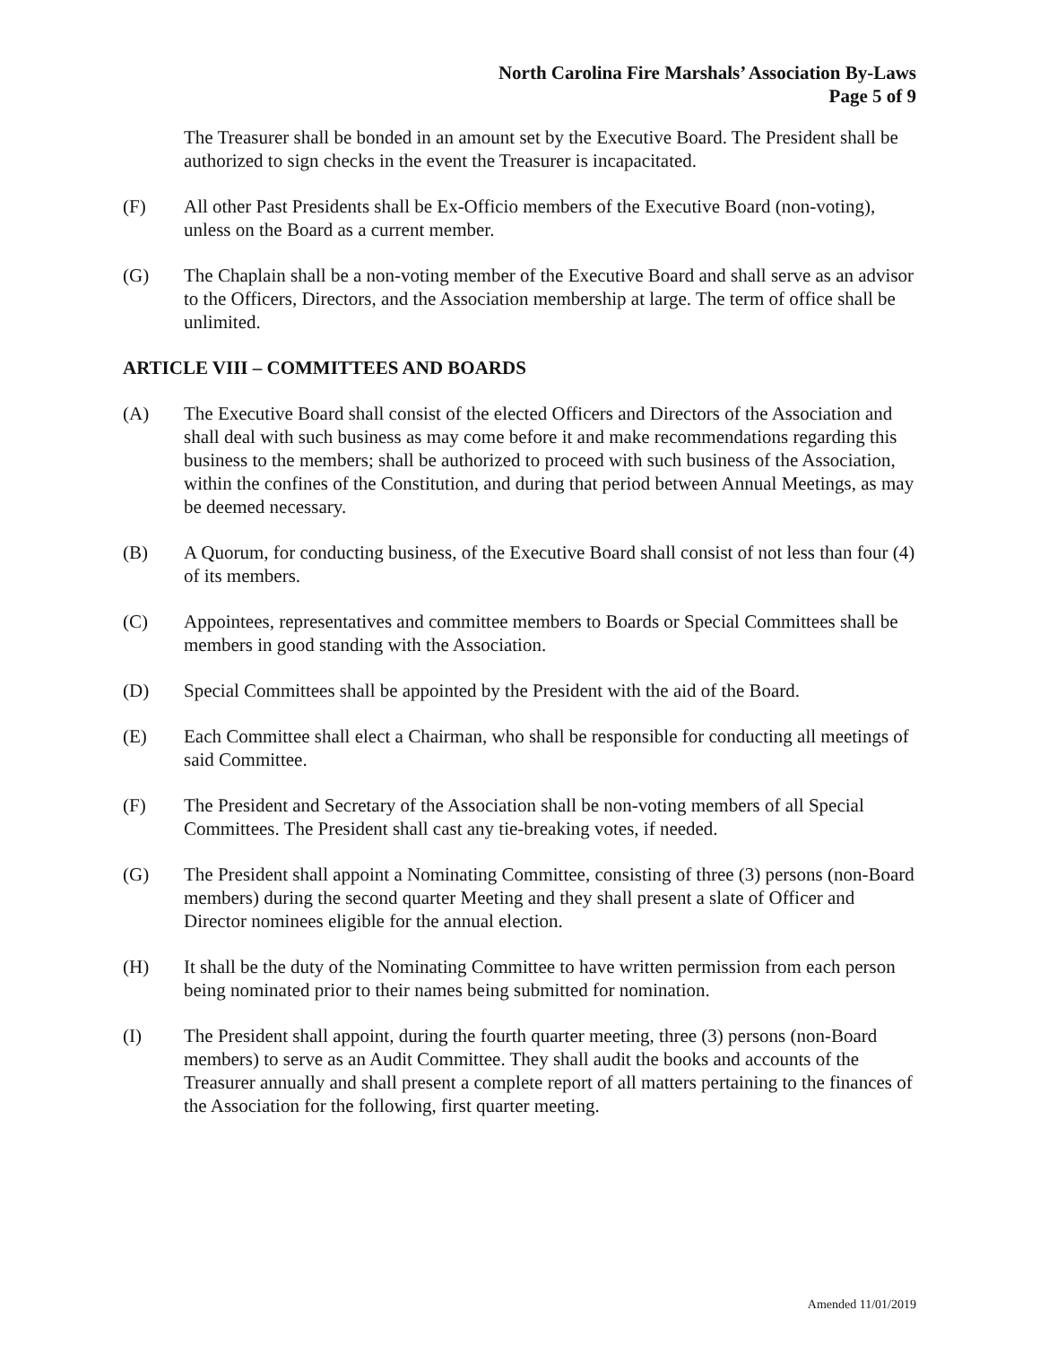North Carolina Fire Marshals’ Association By-Laws
Page 5 of 9
The Treasurer shall be bonded in an amount set by the Executive Board. The President shall be authorized to sign checks in the event the Treasurer is incapacitated.
(F) All other Past Presidents shall be Ex-Officio members of the Executive Board (non-voting), unless on the Board as a current member.
(G) The Chaplain shall be a non-voting member of the Executive Board and shall serve as an advisor to the Officers, Directors, and the Association membership at large. The term of office shall be unlimited.
ARTICLE VIII – COMMITTEES AND BOARDS
(A) The Executive Board shall consist of the elected Officers and Directors of the Association and shall deal with such business as may come before it and make recommendations regarding this business to the members; shall be authorized to proceed with such business of the Association, within the confines of the Constitution, and during that period between Annual Meetings, as may be deemed necessary.
(B) A Quorum, for conducting business, of the Executive Board shall consist of not less than four (4) of its members.
(C) Appointees, representatives and committee members to Boards or Special Committees shall be members in good standing with the Association.
(D) Special Committees shall be appointed by the President with the aid of the Board.
(E) Each Committee shall elect a Chairman, who shall be responsible for conducting all meetings of said Committee.
(F) The President and Secretary of the Association shall be non-voting members of all Special Committees. The President shall cast any tie-breaking votes, if needed.
(G) The President shall appoint a Nominating Committee, consisting of three (3) persons (non-Board members) during the second quarter Meeting and they shall present a slate of Officer and Director nominees eligible for the annual election.
(H) It shall be the duty of the Nominating Committee to have written permission from each person being nominated prior to their names being submitted for nomination.
(I) The President shall appoint, during the fourth quarter meeting, three (3) persons (non-Board members) to serve as an Audit Committee. They shall audit the books and accounts of the Treasurer annually and shall present a complete report of all matters pertaining to the finances of the Association for the following, first quarter meeting.
Amended 11/01/2019